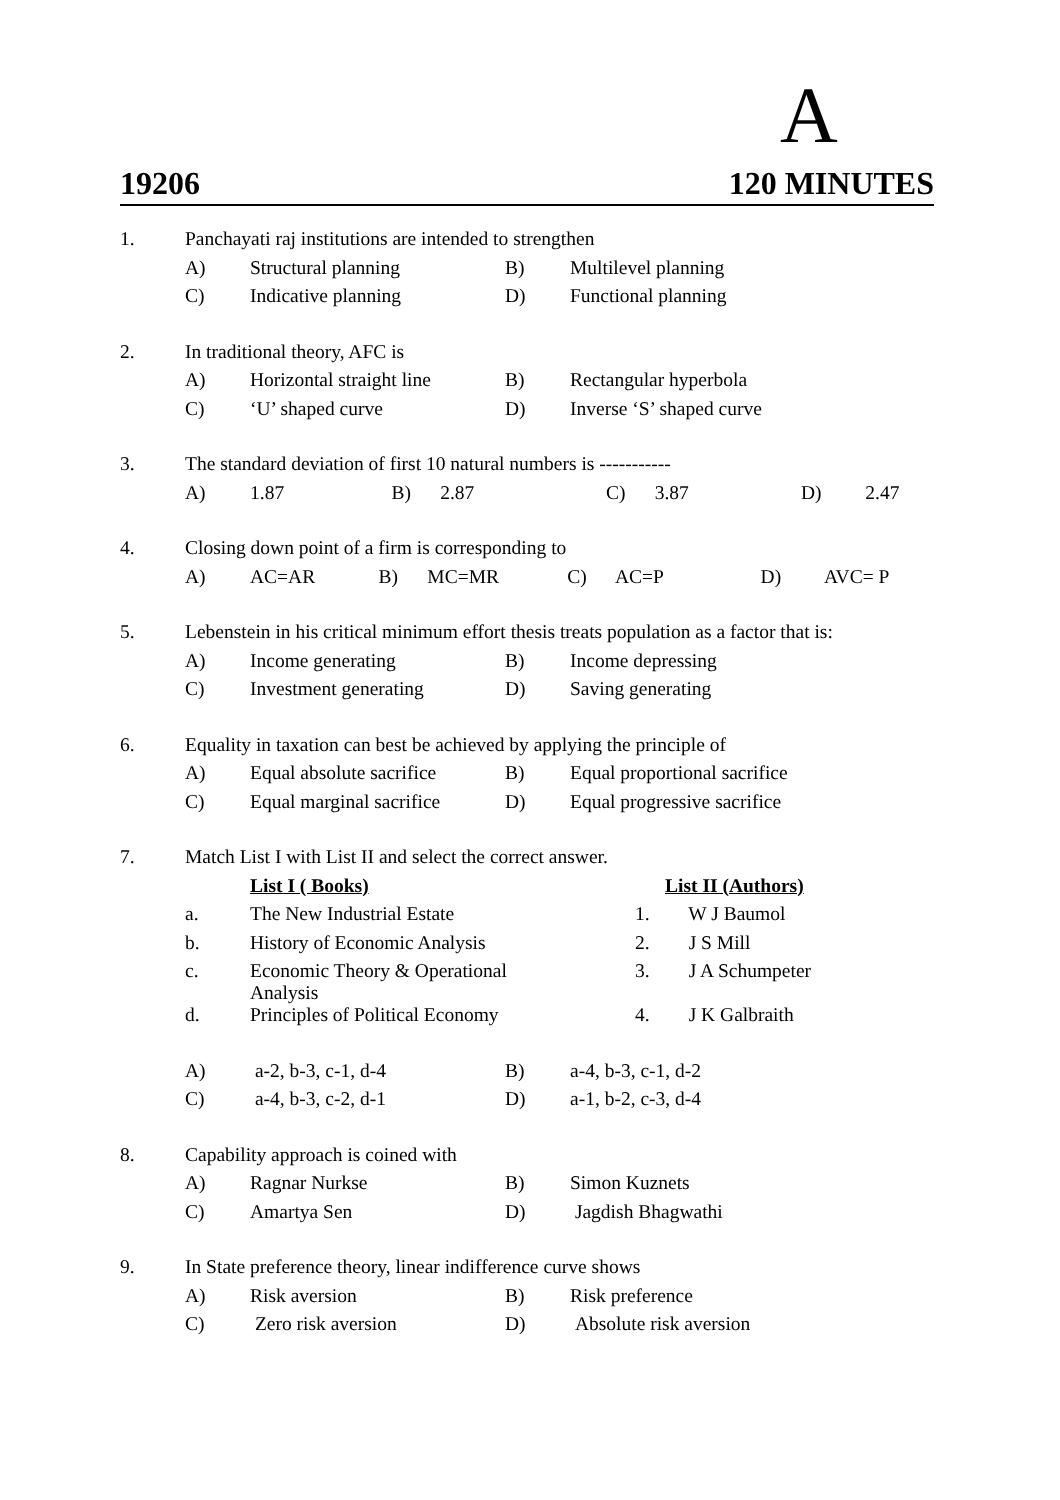A
19206 120 MINUTES
| 1. | Panchayati raj institutions are intended to strengthen | | | |
| | A) | Structural planning | B) | Multilevel planning |
| | C) | Indicative planning | D) | Functional planning |
| 2. | In traditional theory, AFC is | | | |
| | A) | Horizontal straight line | B) | Rectangular hyperbola |
| | C) | ‘U’ shaped curve | D) | Inverse ‘S’ shaped curve |
| 3. | The standard deviation of first 10 natural numbers is ----------- | | | |
| | A) | 1.87 B) 2.87 C) 3.87 D) 2.47 | | |
| 4. | Closing down point of a firm is corresponding to | | | |
| | A) | AC=AR B) MC=MR C) AC=P D) AVC= P | | |
| 5. | Lebenstein in his critical minimum effort thesis treats population as a factor that is: | | | |
| | A) | Income generating | B) | Income depressing |
| | C) | Investment generating | D) | Saving generating |
| 6. | Equality in taxation can best be achieved by applying the principle of | | | |
| | A) | Equal absolute sacrifice | B) | Equal proportional sacrifice |
| | C) | Equal marginal sacrifice | D) | Equal progressive sacrifice |
| 7. | Match List I with List II and select the correct answer. | | | |
| | | List I ( Books) | | List II (Authors) |
| | a. | The New Industrial Estate | | 1. W J Baumol |
| | b. | History of Economic Analysis | | 2. J S Mill |
| | c. | Economic Theory & Operational Analysis | | 3. J A Schumpeter |
| | d. | Principles of Political Economy | | 4. J K Galbraith |
| | A) | a-2, b-3, c-1, d-4 | B) | a-4, b-3, c-1, d-2 |
| | C) | a-4, b-3, c-2, d-1 | D) | a-1, b-2, c-3, d-4 |
| 8. | Capability approach is coined with | | | |
| | A) | Ragnar Nurkse | B) | Simon Kuznets |
| | C) | Amartya Sen | D) | Jagdish Bhagwathi |
| 9. | In State preference theory, linear indifference curve shows | | | |
| | A) | Risk aversion | B) | Risk preference |
| | C) | Zero risk aversion | D) | Absolute risk aversion |